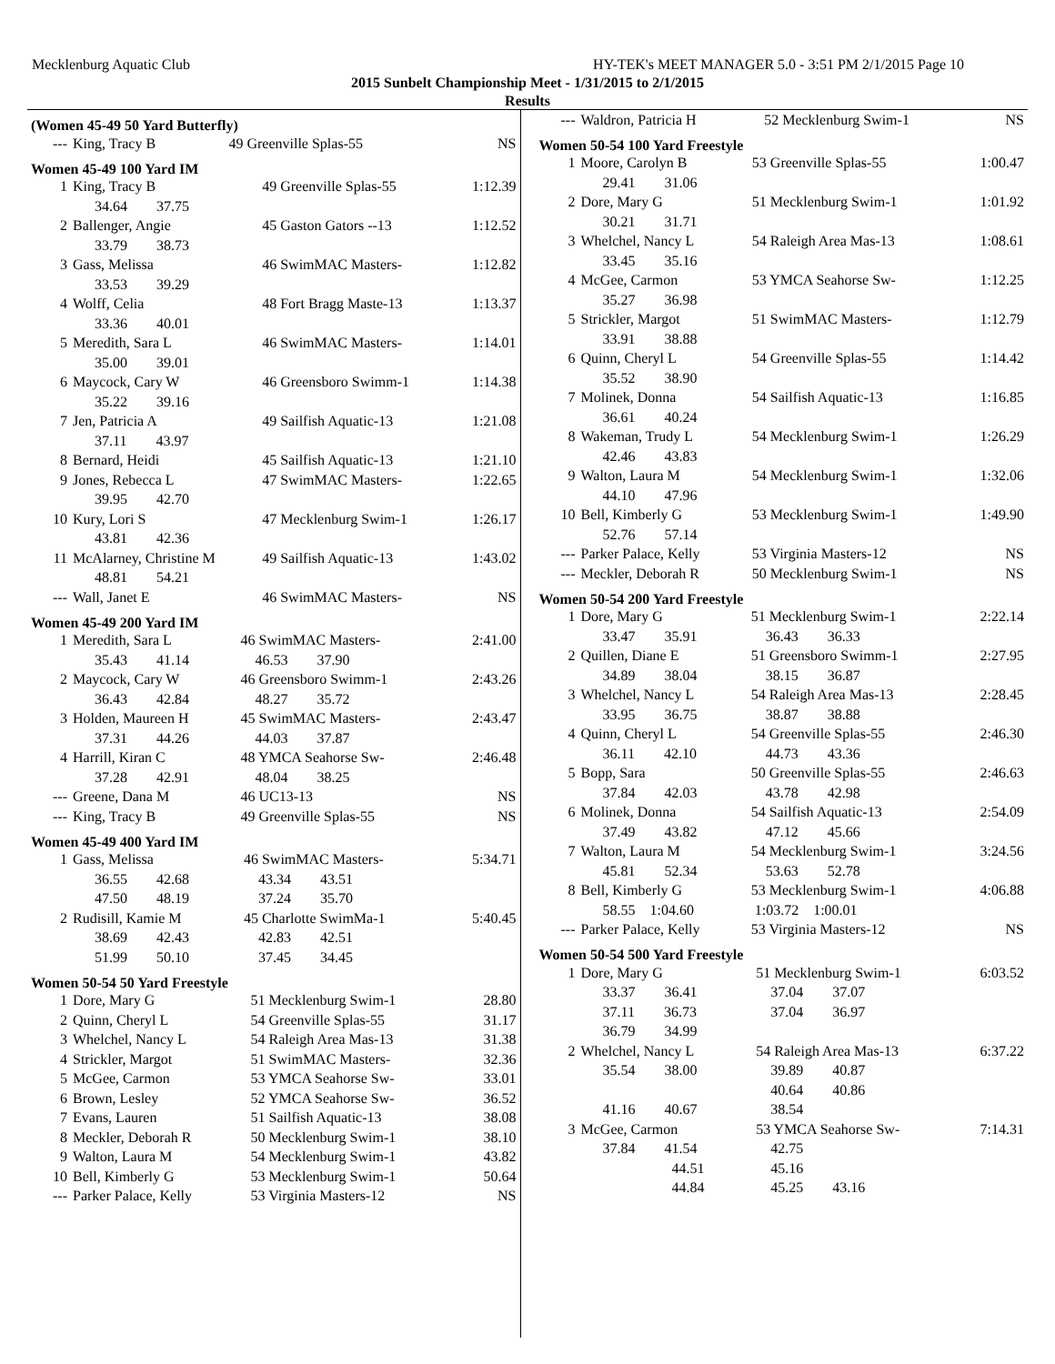Mecklenburg Aquatic Club HY-TEK's MEET MANAGER 5.0 - 3:51 PM 2/1/2015 Page 10
2015 Sunbelt Championship Meet - 1/31/2015 to 2/1/2015
Results
(Women 45-49 50 Yard Butterfly)
| --- | King, Tracy B | 49 Greenville Splas-55 | NS |
Women 45-49 100 Yard IM
| 1 | King, Tracy B | 49 Greenville Splas-55 | 1:12.39 |
| | 34.64 37.75 | | |
| 2 | Ballenger, Angie | 45 Gaston Gators --13 | 1:12.52 |
| | 33.79 38.73 | | |
| 3 | Gass, Melissa | 46 SwimMAC Masters- | 1:12.82 |
| | 33.53 39.29 | | |
| 4 | Wolff, Celia | 48 Fort Bragg Maste-13 | 1:13.37 |
| | 33.36 40.01 | | |
| 5 | Meredith, Sara L | 46 SwimMAC Masters- | 1:14.01 |
| | 35.00 39.01 | | |
| 6 | Maycock, Cary W | 46 Greensboro Swimm-1 | 1:14.38 |
| | 35.22 39.16 | | |
| 7 | Jen, Patricia A | 49 Sailfish Aquatic-13 | 1:21.08 |
| | 37.11 43.97 | | |
| 8 | Bernard, Heidi | 45 Sailfish Aquatic-13 | 1:21.10 |
| 9 | Jones, Rebecca L | 47 SwimMAC Masters- | 1:22.65 |
| | 39.95 42.70 | | |
| 10 | Kury, Lori S | 47 Mecklenburg Swim-1 | 1:26.17 |
| | 43.81 42.36 | | |
| 11 | McAlarney, Christine M | 49 Sailfish Aquatic-13 | 1:43.02 |
| | 48.81 54.21 | | |
| --- | Wall, Janet E | 46 SwimMAC Masters- | NS |
Women 45-49 200 Yard IM
| 1 | Meredith, Sara L | 46 SwimMAC Masters- | 2:41.00 |
| | 35.43 41.14 | 46.53 37.90 | |
| 2 | Maycock, Cary W | 46 Greensboro Swimm-1 | 2:43.26 |
| | 36.43 42.84 | 48.27 35.72 | |
| 3 | Holden, Maureen H | 45 SwimMAC Masters- | 2:43.47 |
| | 37.31 44.26 | 44.03 37.87 | |
| 4 | Harrill, Kiran C | 48 YMCA Seahorse Sw- | 2:46.48 |
| | 37.28 42.91 | 48.04 38.25 | |
| --- | Greene, Dana M | 46 UC13-13 | NS |
| --- | King, Tracy B | 49 Greenville Splas-55 | NS |
Women 45-49 400 Yard IM
| 1 | Gass, Melissa | 46 SwimMAC Masters- | 5:34.71 |
| | 36.55 42.68 | 43.34 43.51 | |
| | 47.50 48.19 | 37.24 35.70 | |
| 2 | Rudisill, Kamie M | 45 Charlotte SwimMa-1 | 5:40.45 |
| | 38.69 42.43 | 42.83 42.51 | |
| | 51.99 50.10 | 37.45 34.45 | |
Women 50-54 50 Yard Freestyle
| 1 | Dore, Mary G | 51 Mecklenburg Swim-1 | 28.80 |
| 2 | Quinn, Cheryl L | 54 Greenville Splas-55 | 31.17 |
| 3 | Whelchel, Nancy L | 54 Raleigh Area Mas-13 | 31.38 |
| 4 | Strickler, Margot | 51 SwimMAC Masters- | 32.36 |
| 5 | McGee, Carmon | 53 YMCA Seahorse Sw- | 33.01 |
| 6 | Brown, Lesley | 52 YMCA Seahorse Sw- | 36.52 |
| 7 | Evans, Lauren | 51 Sailfish Aquatic-13 | 38.08 |
| 8 | Meckler, Deborah R | 50 Mecklenburg Swim-1 | 38.10 |
| 9 | Walton, Laura M | 54 Mecklenburg Swim-1 | 43.82 |
| 10 | Bell, Kimberly G | 53 Mecklenburg Swim-1 | 50.64 |
| --- | Parker Palace, Kelly | 53 Virginia Masters-12 | NS |
| --- | Waldron, Patricia H | 52 Mecklenburg Swim-1 | NS |
Women 50-54 100 Yard Freestyle
| 1 | Moore, Carolyn B | 53 Greenville Splas-55 | 1:00.47 |
| | 29.41 31.06 | | |
| 2 | Dore, Mary G | 51 Mecklenburg Swim-1 | 1:01.92 |
| | 30.21 31.71 | | |
| 3 | Whelchel, Nancy L | 54 Raleigh Area Mas-13 | 1:08.61 |
| | 33.45 35.16 | | |
| 4 | McGee, Carmon | 53 YMCA Seahorse Sw- | 1:12.25 |
| | 35.27 36.98 | | |
| 5 | Strickler, Margot | 51 SwimMAC Masters- | 1:12.79 |
| | 33.91 38.88 | | |
| 6 | Quinn, Cheryl L | 54 Greenville Splas-55 | 1:14.42 |
| | 35.52 38.90 | | |
| 7 | Molinek, Donna | 54 Sailfish Aquatic-13 | 1:16.85 |
| | 36.61 40.24 | | |
| 8 | Wakeman, Trudy L | 54 Mecklenburg Swim-1 | 1:26.29 |
| | 42.46 43.83 | | |
| 9 | Walton, Laura M | 54 Mecklenburg Swim-1 | 1:32.06 |
| | 44.10 47.96 | | |
| 10 | Bell, Kimberly G | 53 Mecklenburg Swim-1 | 1:49.90 |
| | 52.76 57.14 | | |
| --- | Parker Palace, Kelly | 53 Virginia Masters-12 | NS |
| --- | Meckler, Deborah R | 50 Mecklenburg Swim-1 | NS |
Women 50-54 200 Yard Freestyle
| 1 | Dore, Mary G | 51 Mecklenburg Swim-1 | 2:22.14 |
| | 33.47 35.91 | 36.43 36.33 | |
| 2 | Quillen, Diane E | 51 Greensboro Swimm-1 | 2:27.95 |
| | 34.89 38.04 | 38.15 36.87 | |
| 3 | Whelchel, Nancy L | 54 Raleigh Area Mas-13 | 2:28.45 |
| | 33.95 36.75 | 38.87 38.88 | |
| 4 | Quinn, Cheryl L | 54 Greenville Splas-55 | 2:46.30 |
| | 36.11 42.10 | 44.73 43.36 | |
| 5 | Bopp, Sara | 50 Greenville Splas-55 | 2:46.63 |
| | 37.84 42.03 | 43.78 42.98 | |
| 6 | Molinek, Donna | 54 Sailfish Aquatic-13 | 2:54.09 |
| | 37.49 43.82 | 47.12 45.66 | |
| 7 | Walton, Laura M | 54 Mecklenburg Swim-1 | 3:24.56 |
| | 45.81 52.34 | 53.63 52.78 | |
| 8 | Bell, Kimberly G | 53 Mecklenburg Swim-1 | 4:06.88 |
| | 58.55 1:04.60 | 1:03.72 1:00.01 | |
| --- | Parker Palace, Kelly | 53 Virginia Masters-12 | NS |
Women 50-54 500 Yard Freestyle
| 1 | Dore, Mary G | 51 Mecklenburg Swim-1 | 6:03.52 |
| | 33.37 36.41 | 37.04 37.07 | |
| | 37.11 36.73 | 37.04 36.97 | |
| | 36.79 34.99 | | |
| 2 | Whelchel, Nancy L | 54 Raleigh Area Mas-13 | 6:37.22 |
| | 35.54 38.00 | 39.89 40.87 | |
| | | 40.64 40.86 | |
| | 41.16 40.67 | 38.54 | |
| 3 | McGee, Carmon | 53 YMCA Seahorse Sw- | 7:14.31 |
| | 37.84 41.54 | 42.75 | |
| | 44.51 | 45.16 | |
| | 44.84 | 45.25 43.16 | |